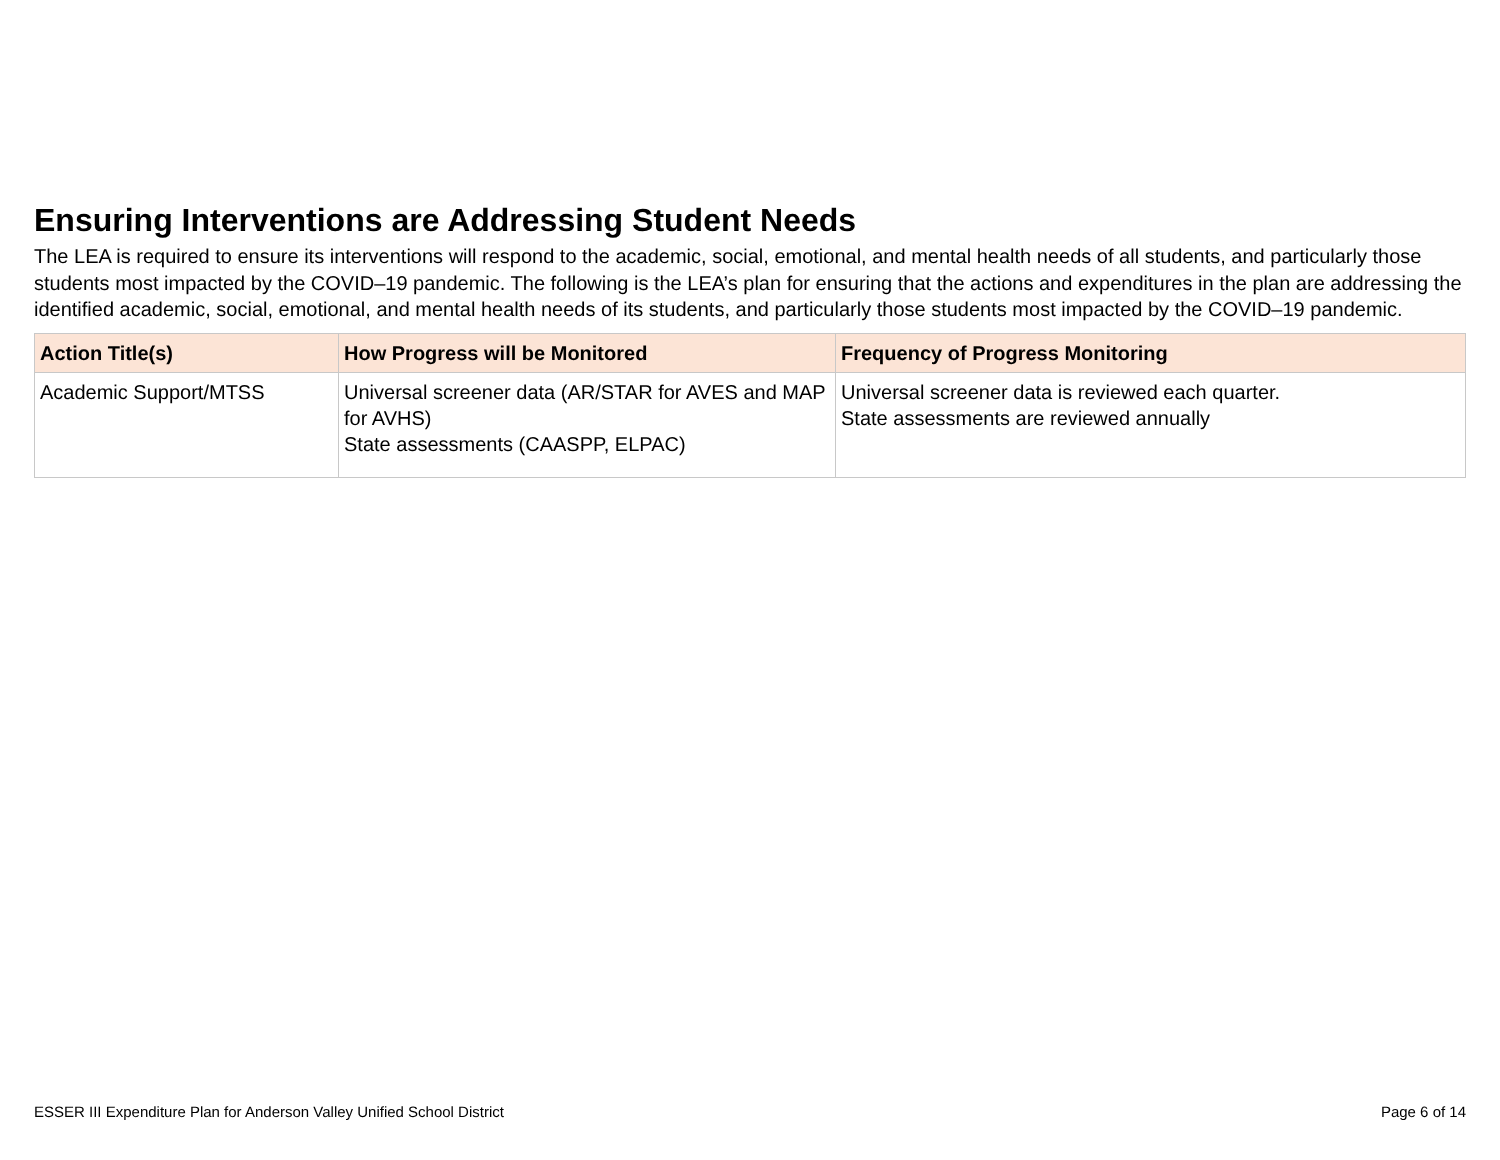Ensuring Interventions are Addressing Student Needs
The LEA is required to ensure its interventions will respond to the academic, social, emotional, and mental health needs of all students, and particularly those students most impacted by the COVID–19 pandemic. The following is the LEA’s plan for ensuring that the actions and expenditures in the plan are addressing the identified academic, social, emotional, and mental health needs of its students, and particularly those students most impacted by the COVID–19 pandemic.
| Action Title(s) | How Progress will be Monitored | Frequency of Progress Monitoring |
| --- | --- | --- |
| Academic Support/MTSS | Universal screener data (AR/STAR for AVES and MAP for AVHS) State assessments (CAASPP, ELPAC) | Universal screener data is reviewed each quarter. State assessments are reviewed annually |
ESSER III Expenditure Plan for Anderson Valley Unified School District Page 6 of 14